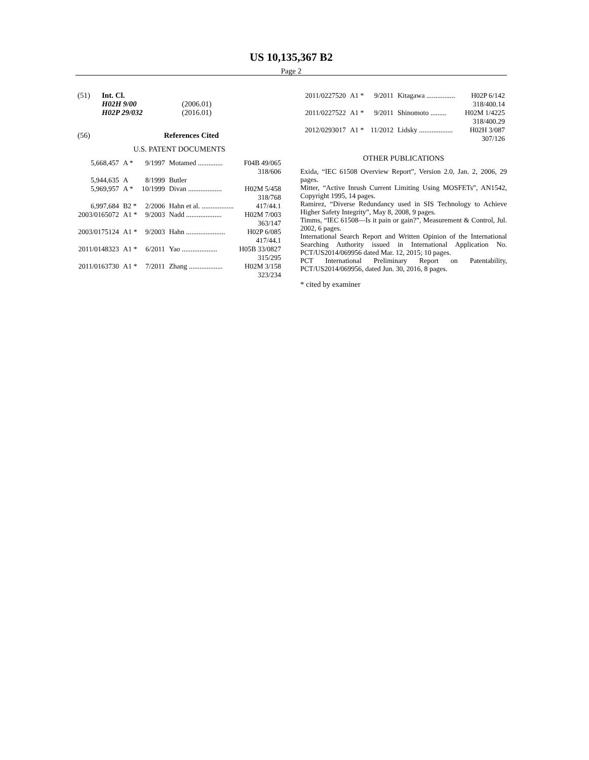US 10,135,367 B2
Page 2
| (51) | Int. Cl. | |
| | H02H 9/00 | (2006.01) |
| | H02P 29/032 | (2016.01) |
| (56) | References Cited |
U.S. PATENT DOCUMENTS
| 5,668,457 | A * | 9/1997 | Motamed .............. | F04B 49/065 318/606 |
| 5,944,635 | A | 8/1999 | Butler | |
| 5,969,957 | A * | 10/1999 | Divan ................... | H02M 5/458 318/768 |
| 6,997,684 | B2 * | 2/2006 | Hahn et al. .................. | 417/44.1 |
| 2003/0165072 | A1 * | 9/2003 | Nadd .................... | H02M 7/003 363/147 |
| 2003/0175124 | A1 * | 9/2003 | Hahn ...................... | H02P 6/085 417/44.1 |
| 2011/0148323 | A1 * | 6/2011 | Yao .................... | H05B 33/0827 315/295 |
| 2011/0163730 | A1 * | 7/2011 | Zhang ................... | H02M 3/158 323/234 |
| 2011/0227520 | A1 * | 9/2011 | Kitagawa ................ | H02P 6/142 318/400.14 |
| 2011/0227522 | A1 * | 9/2011 | Shinomoto ......... | H02M 1/4225 318/400.29 |
| 2012/0293017 | A1 * | 11/2012 | Lidsky ................... | H02H 3/087 307/126 |
OTHER PUBLICATIONS
Exida, “IEC 61508 Overview Report”, Version 2.0, Jan. 2, 2006, 29 pages.
Mitter, “Active Inrush Current Limiting Using MOSFETs”, AN1542, Copyright 1995, 14 pages.
Ramirez, “Diverse Redundancy used in SIS Technology to Achieve Higher Safety Integrity”, May 8, 2008, 9 pages.
Timms, “IEC 61508—Is it pain or gain?”, Measurement & Control, Jul. 2002, 6 pages.
International Search Report and Written Opinion of the International Searching Authority issued in International Application No. PCT/US2014/069956 dated Mar. 12, 2015; 10 pages.
PCT International Preliminary Report on Patentability, PCT/US2014/069956, dated Jun. 30, 2016, 8 pages.
* cited by examiner